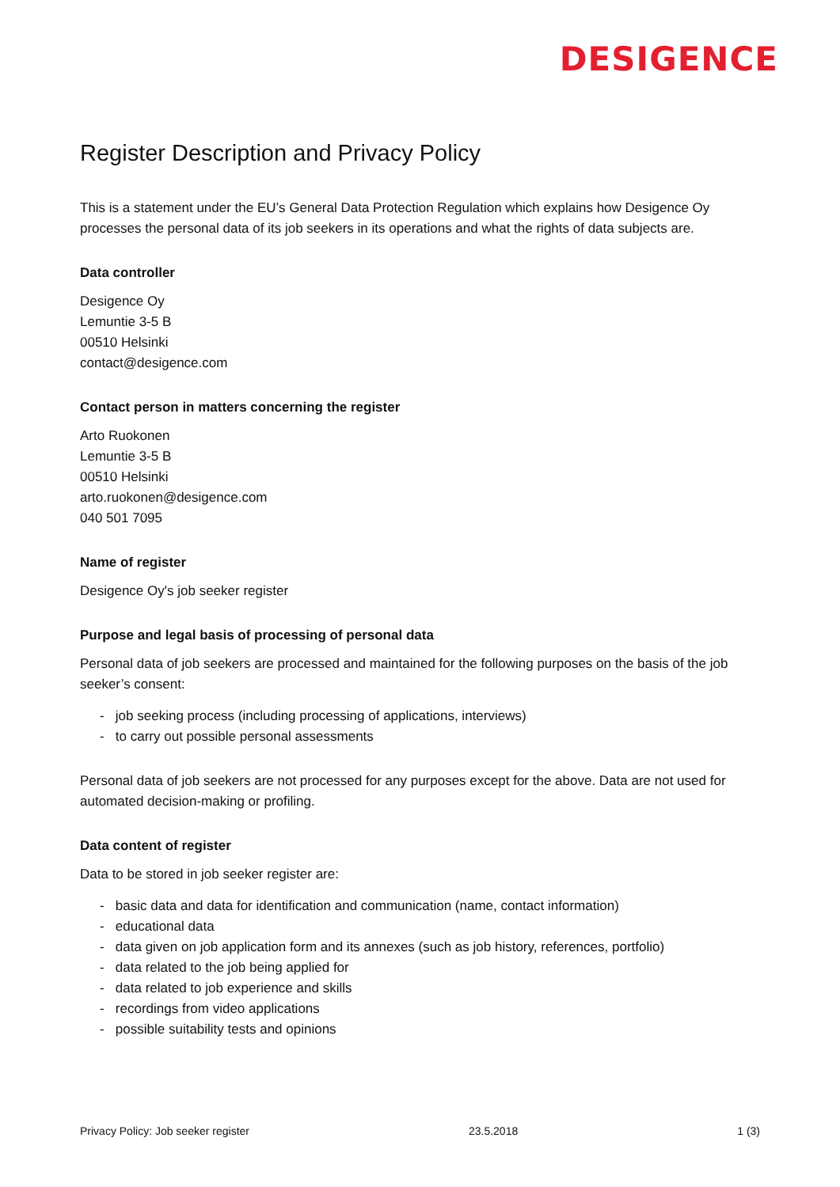DESIGENCE
Register Description and Privacy Policy
This is a statement under the EU’s General Data Protection Regulation which explains how Desigence Oy processes the personal data of its job seekers in its operations and what the rights of data subjects are.
Data controller
Desigence Oy
Lemuntie 3-5 B
00510 Helsinki
contact@desigence.com
Contact person in matters concerning the register
Arto Ruokonen
Lemuntie 3-5 B
00510 Helsinki
arto.ruokonen@desigence.com
040 501 7095
Name of register
Desigence Oy's job seeker register
Purpose and legal basis of processing of personal data
Personal data of job seekers are processed and maintained for the following purposes on the basis of the job seeker’s consent:
- job seeking process (including processing of applications, interviews)
- to carry out possible personal assessments
Personal data of job seekers are not processed for any purposes except for the above. Data are not used for automated decision-making or profiling.
Data content of register
Data to be stored in job seeker register are:
- basic data and data for identification and communication (name, contact information)
- educational data
- data given on job application form and its annexes (such as job history, references, portfolio)
- data related to the job being applied for
- data related to job experience and skills
- recordings from video applications
- possible suitability tests and opinions
Privacy Policy: Job seeker register 23.5.2018 1 (3)